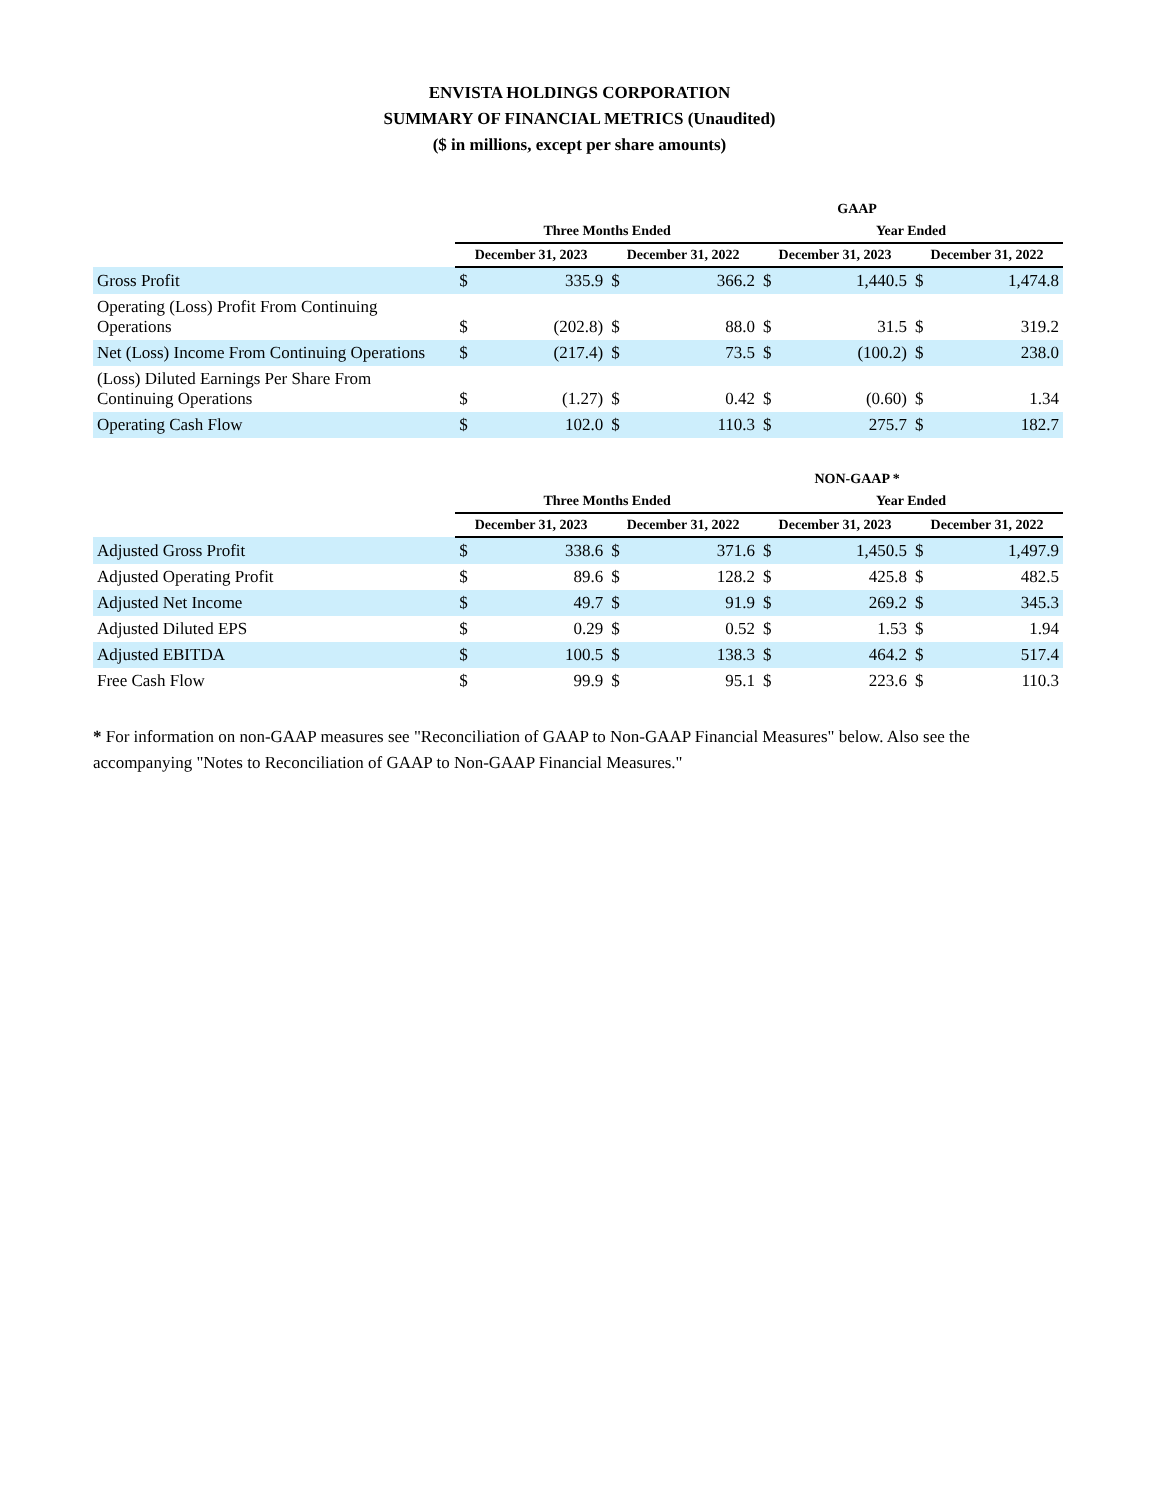ENVISTA HOLDINGS CORPORATION
SUMMARY OF FINANCIAL METRICS (Unaudited)
($ in millions, except per share amounts)
| | GAAP | | | | | | | |
| --- | --- | --- | --- | --- | --- | --- | --- | --- |
| | Three Months Ended | | | | Year Ended | | | |
| | December 31, 2023 | | December 31, 2022 | | December 31, 2023 | | December 31, 2022 | |
| Gross Profit | $ | 335.9 | $ | 366.2 | $ | 1,440.5 | $ | 1,474.8 |
| Operating (Loss) Profit From Continuing Operations | $ | (202.8) | $ | 88.0 | $ | 31.5 | $ | 319.2 |
| Net (Loss) Income From Continuing Operations | $ | (217.4) | $ | 73.5 | $ | (100.2) | $ | 238.0 |
| (Loss) Diluted Earnings Per Share From Continuing Operations | $ | (1.27) | $ | 0.42 | $ | (0.60) | $ | 1.34 |
| Operating Cash Flow | $ | 102.0 | $ | 110.3 | $ | 275.7 | $ | 182.7 |
| | NON-GAAP * | | | | | | | |
| --- | --- | --- | --- | --- | --- | --- | --- | --- |
| | Three Months Ended | | | | Year Ended | | | |
| | December 31, 2023 | | December 31, 2022 | | December 31, 2023 | | December 31, 2022 | |
| Adjusted Gross Profit | $ | 338.6 | $ | 371.6 | $ | 1,450.5 | $ | 1,497.9 |
| Adjusted Operating Profit | $ | 89.6 | $ | 128.2 | $ | 425.8 | $ | 482.5 |
| Adjusted Net Income | $ | 49.7 | $ | 91.9 | $ | 269.2 | $ | 345.3 |
| Adjusted Diluted EPS | $ | 0.29 | $ | 0.52 | $ | 1.53 | $ | 1.94 |
| Adjusted EBITDA | $ | 100.5 | $ | 138.3 | $ | 464.2 | $ | 517.4 |
| Free Cash Flow | $ | 99.9 | $ | 95.1 | $ | 223.6 | $ | 110.3 |
* For information on non-GAAP measures see "Reconciliation of GAAP to Non-GAAP Financial Measures" below. Also see the accompanying "Notes to Reconciliation of GAAP to Non-GAAP Financial Measures."